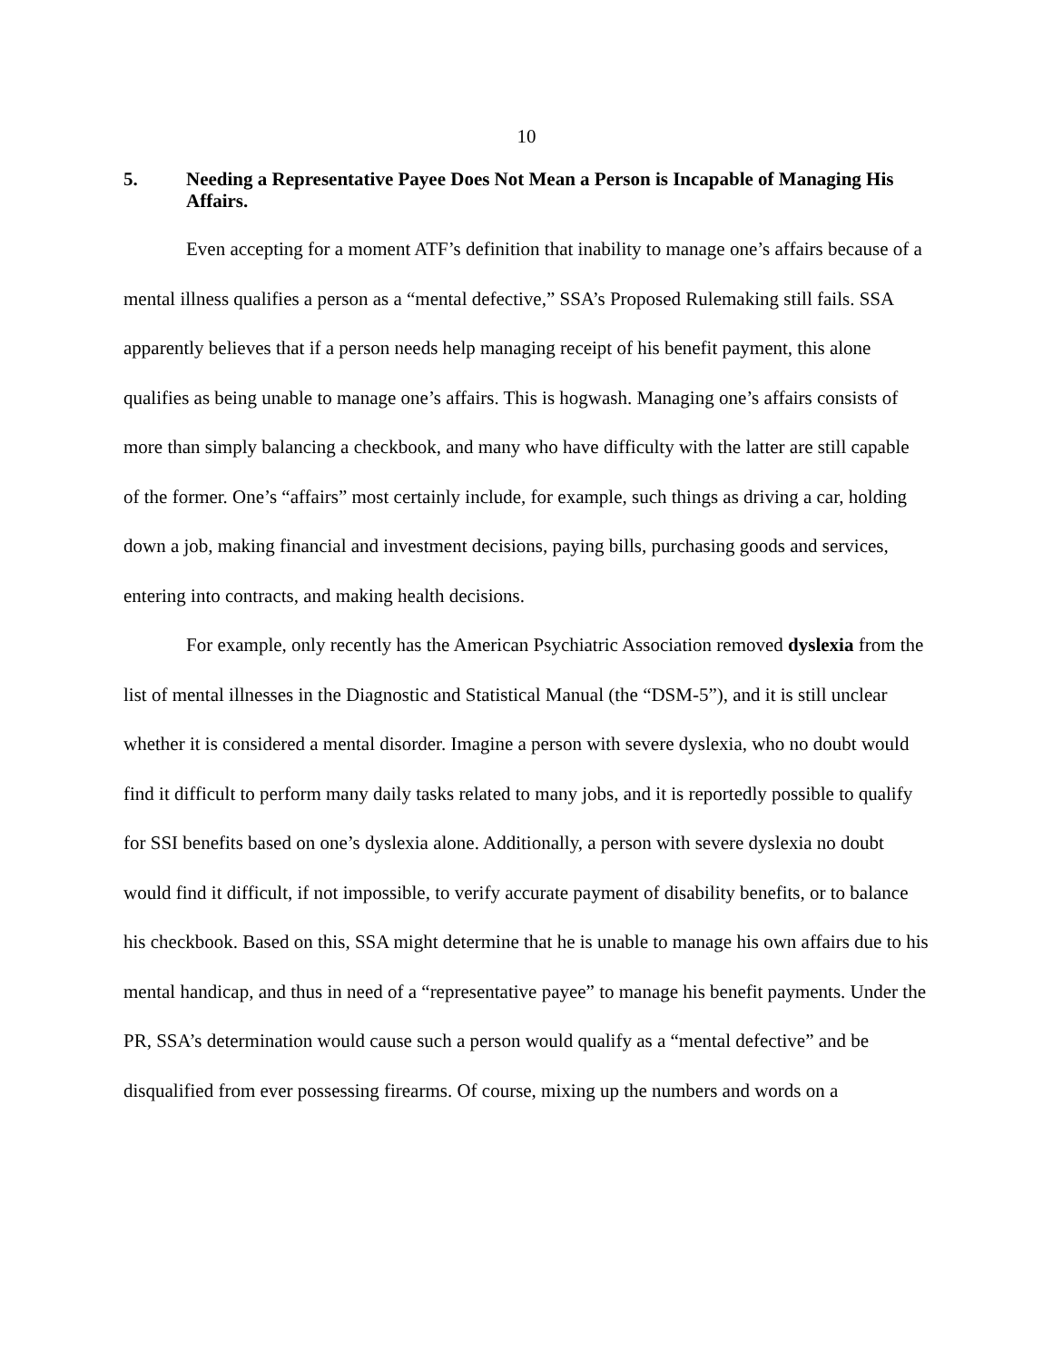10
5. Needing a Representative Payee Does Not Mean a Person is Incapable of Managing His Affairs.
Even accepting for a moment ATF’s definition that inability to manage one’s affairs because of a mental illness qualifies a person as a “mental defective,” SSA’s Proposed Rulemaking still fails. SSA apparently believes that if a person needs help managing receipt of his benefit payment, this alone qualifies as being unable to manage one’s affairs. This is hogwash. Managing one’s affairs consists of more than simply balancing a checkbook, and many who have difficulty with the latter are still capable of the former. One’s “affairs” most certainly include, for example, such things as driving a car, holding down a job, making financial and investment decisions, paying bills, purchasing goods and services, entering into contracts, and making health decisions.
For example, only recently has the American Psychiatric Association removed dyslexia from the list of mental illnesses in the Diagnostic and Statistical Manual (the “DSM-5”), and it is still unclear whether it is considered a mental disorder. Imagine a person with severe dyslexia, who no doubt would find it difficult to perform many daily tasks related to many jobs, and it is reportedly possible to qualify for SSI benefits based on one’s dyslexia alone. Additionally, a person with severe dyslexia no doubt would find it difficult, if not impossible, to verify accurate payment of disability benefits, or to balance his checkbook. Based on this, SSA might determine that he is unable to manage his own affairs due to his mental handicap, and thus in need of a “representative payee” to manage his benefit payments. Under the PR, SSA’s determination would cause such a person would qualify as a “mental defective” and be disqualified from ever possessing firearms. Of course, mixing up the numbers and words on a